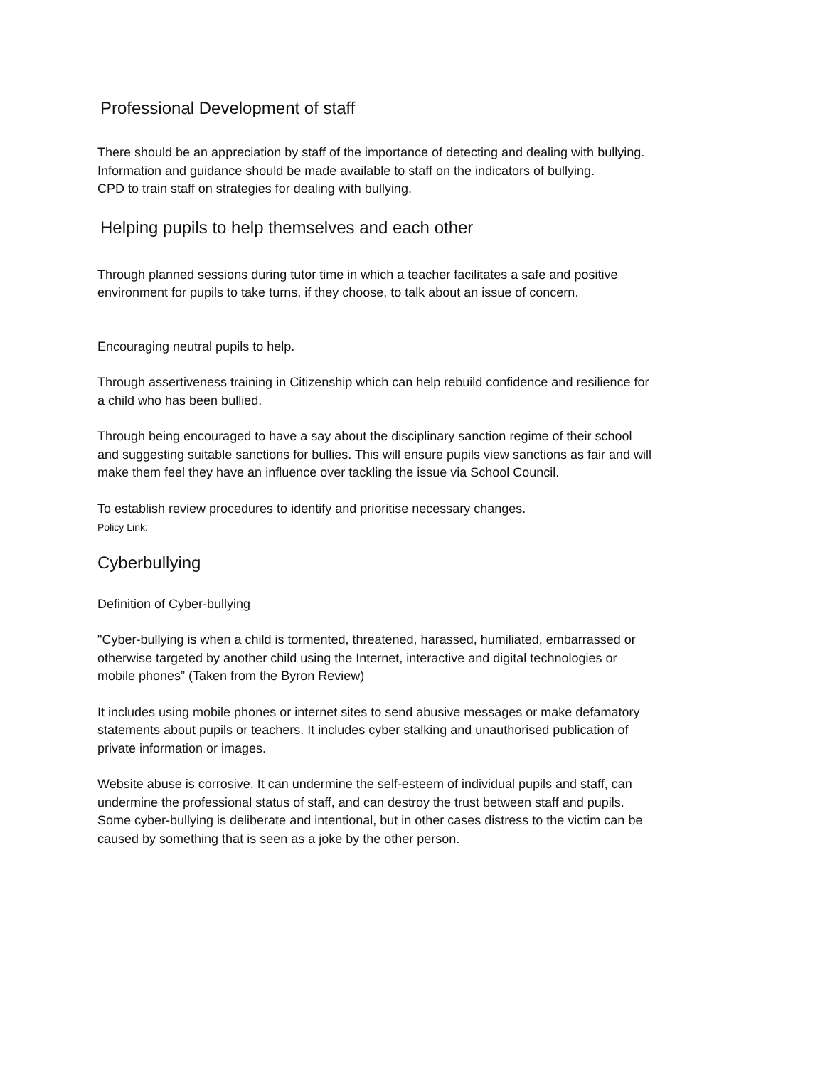Professional Development of staff
There should be an appreciation by staff of the importance of detecting and dealing with bullying.
Information and guidance should be made available to staff on the indicators of bullying.
CPD to train staff on strategies for dealing with bullying.
Helping pupils to help themselves and each other
Through planned sessions during tutor time in which a teacher facilitates a safe and positive environment for pupils to take turns, if they choose, to talk about an issue of concern.
Encouraging neutral pupils to help.
Through assertiveness training in Citizenship which can help rebuild confidence and resilience for a child who has been bullied.
Through being encouraged to have a say about the disciplinary sanction regime of their school and suggesting suitable sanctions for bullies. This will ensure pupils view sanctions as fair and will make them feel they have an influence over tackling the issue via School Council.
To establish review procedures to identify and prioritise necessary changes.
Policy Link:
Cyberbullying
Definition of Cyber-bullying
"Cyber-bullying is when a child is tormented, threatened, harassed, humiliated, embarrassed or otherwise targeted by another child using the Internet, interactive and digital technologies or mobile phones” (Taken from the Byron Review)
It includes using mobile phones or internet sites to send abusive messages or make defamatory statements about pupils or teachers. It includes cyber stalking and unauthorised publication of private information or images.
Website abuse is corrosive. It can undermine the self-esteem of individual pupils and staff, can undermine the professional status of staff, and can destroy the trust between staff and pupils. Some cyber-bullying is deliberate and intentional, but in other cases distress to the victim can be caused by something that is seen as a joke by the other person.